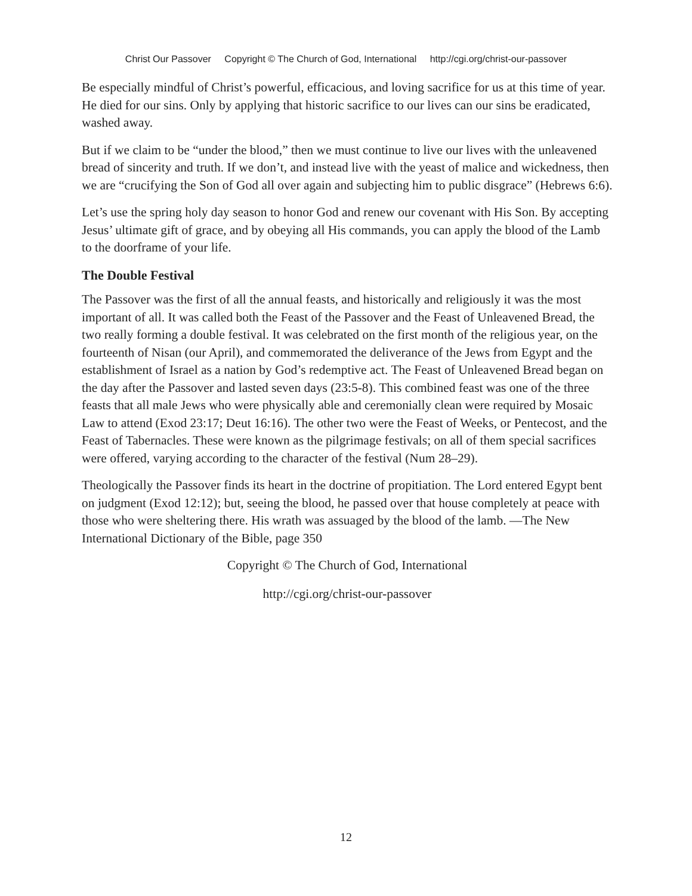Christ Our Passover Copyright © The Church of God, International http://cgi.org/christ-our-passover
Be especially mindful of Christ’s powerful, efficacious, and loving sacrifice for us at this time of year. He died for our sins. Only by applying that historic sacrifice to our lives can our sins be eradicated, washed away.
But if we claim to be “under the blood,” then we must continue to live our lives with the unleavened bread of sincerity and truth. If we don’t, and instead live with the yeast of malice and wickedness, then we are “crucifying the Son of God all over again and subjecting him to public disgrace” (Hebrews 6:6).
Let’s use the spring holy day season to honor God and renew our covenant with His Son. By accepting Jesus’ ultimate gift of grace, and by obeying all His commands, you can apply the blood of the Lamb to the doorframe of your life.
The Double Festival
The Passover was the first of all the annual feasts, and historically and religiously it was the most important of all. It was called both the Feast of the Passover and the Feast of Unleavened Bread, the two really forming a double festival. It was celebrated on the first month of the religious year, on the fourteenth of Nisan (our April), and commemorated the deliverance of the Jews from Egypt and the establishment of Israel as a nation by God’s redemptive act. The Feast of Unleavened Bread began on the day after the Passover and lasted seven days (23:5-8). This combined feast was one of the three feasts that all male Jews who were physically able and ceremonially clean were required by Mosaic Law to attend (Exod 23:17; Deut 16:16). The other two were the Feast of Weeks, or Pentecost, and the Feast of Tabernacles. These were known as the pilgrimage festivals; on all of them special sacrifices were offered, varying according to the character of the festival (Num 28–29).
Theologically the Passover finds its heart in the doctrine of propitiation. The Lord entered Egypt bent on judgment (Exod 12:12); but, seeing the blood, he passed over that house completely at peace with those who were sheltering there. His wrath was assuaged by the blood of the lamb. —The New International Dictionary of the Bible, page 350
Copyright © The Church of God, International
http://cgi.org/christ-our-passover
12